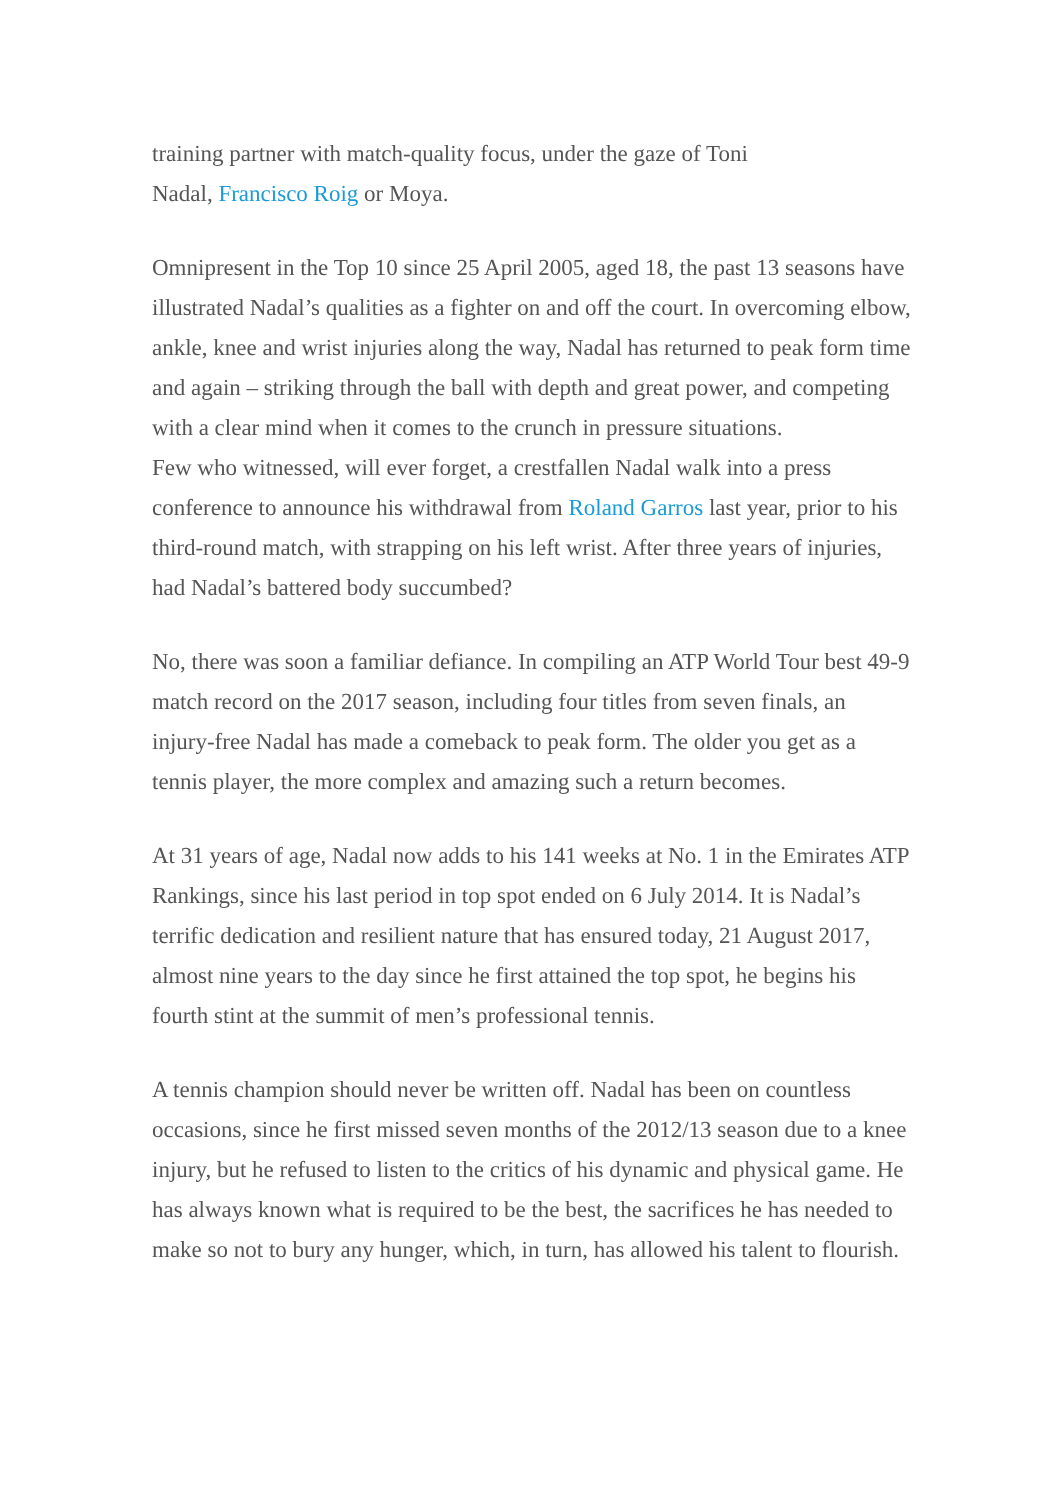training partner with match-quality focus, under the gaze of Toni
Nadal, Francisco Roig or Moya.
Omnipresent in the Top 10 since 25 April 2005, aged 18, the past 13 seasons have illustrated Nadal’s qualities as a fighter on and off the court. In overcoming elbow, ankle, knee and wrist injuries along the way, Nadal has returned to peak form time and again – striking through the ball with depth and great power, and competing with a clear mind when it comes to the crunch in pressure situations.
Few who witnessed, will ever forget, a crestfallen Nadal walk into a press conference to announce his withdrawal from Roland Garros last year, prior to his third-round match, with strapping on his left wrist. After three years of injuries, had Nadal’s battered body succumbed?
No, there was soon a familiar defiance. In compiling an ATP World Tour best 49-9 match record on the 2017 season, including four titles from seven finals, an injury-free Nadal has made a comeback to peak form. The older you get as a tennis player, the more complex and amazing such a return becomes.
At 31 years of age, Nadal now adds to his 141 weeks at No. 1 in the Emirates ATP Rankings, since his last period in top spot ended on 6 July 2014. It is Nadal’s terrific dedication and resilient nature that has ensured today, 21 August 2017, almost nine years to the day since he first attained the top spot, he begins his fourth stint at the summit of men’s professional tennis.
A tennis champion should never be written off. Nadal has been on countless occasions, since he first missed seven months of the 2012/13 season due to a knee injury, but he refused to listen to the critics of his dynamic and physical game. He has always known what is required to be the best, the sacrifices he has needed to make so not to bury any hunger, which, in turn, has allowed his talent to flourish.